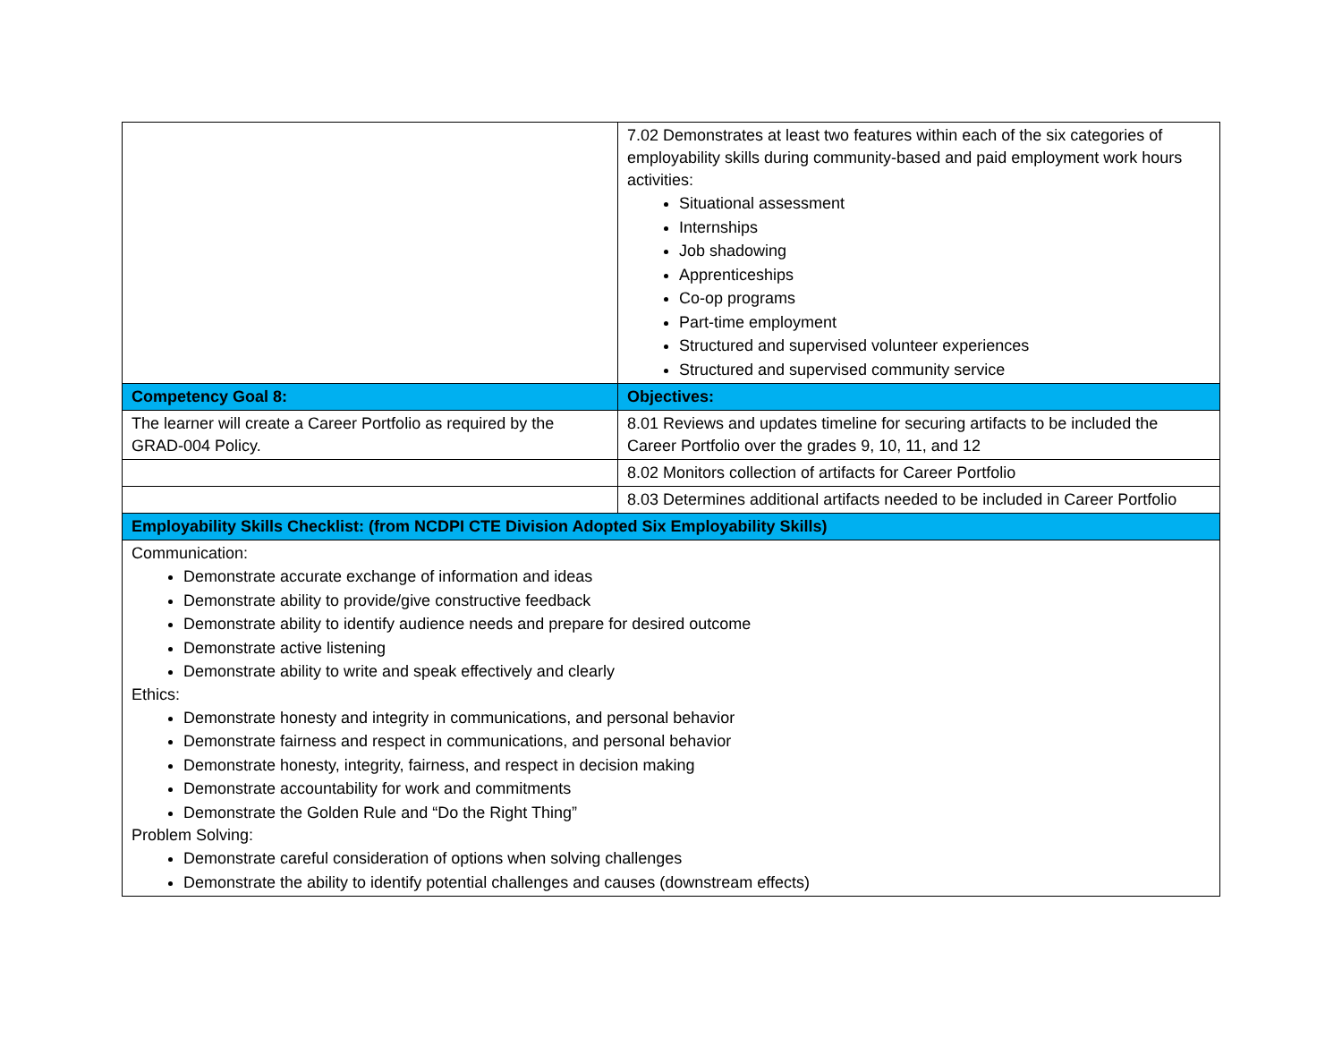| | 7.02 Demonstrates at least two features within each of the six categories of employability skills during community-based and paid employment work hours activities: Situational assessment Internships Job shadowing Apprenticeships Co-op programs Part-time employment Structured and supervised volunteer experiences Structured and supervised community service |
| Competency Goal 8: | Objectives: |
| The learner will create a Career Portfolio as required by the GRAD-004 Policy. | 8.01 Reviews and updates timeline for securing artifacts to be included the Career Portfolio over the grades 9, 10, 11, and 12 |
| | 8.02 Monitors collection of artifacts for Career Portfolio |
| | 8.03 Determines additional artifacts needed to be included in Career Portfolio |
| Employability Skills Checklist: (from NCDPI CTE Division Adopted Six Employability Skills) | |
| Communication: Demonstrate accurate exchange of information and ideas Demonstrate ability to provide/give constructive feedback Demonstrate ability to identify audience needs and prepare for desired outcome Demonstrate active listening Demonstrate ability to write and speak effectively and clearly Ethics: Demonstrate honesty and integrity in communications, and personal behavior Demonstrate fairness and respect in communications, and personal behavior Demonstrate honesty, integrity, fairness, and respect in decision making Demonstrate accountability for work and commitments Demonstrate the Golden Rule and “Do the Right Thing” Problem Solving: Demonstrate careful consideration of options when solving challenges Demonstrate the ability to identify potential challenges and causes (downstream effects) | |